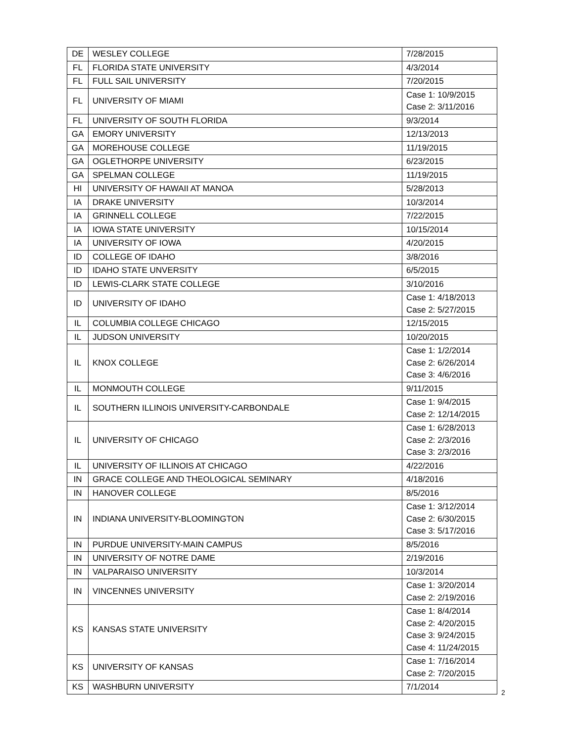| DE | WESLEY COLLEGE | 7/28/2015 |
| FL | FLORIDA STATE UNIVERSITY | 4/3/2014 |
| FL | FULL SAIL UNIVERSITY | 7/20/2015 |
| FL | UNIVERSITY OF MIAMI | Case 1: 10/9/2015 Case 2: 3/11/2016 |
| FL | UNIVERSITY OF SOUTH FLORIDA | 9/3/2014 |
| GA | EMORY UNIVERSITY | 12/13/2013 |
| GA | MOREHOUSE COLLEGE | 11/19/2015 |
| GA | OGLETHORPE UNIVERSITY | 6/23/2015 |
| GA | SPELMAN COLLEGE | 11/19/2015 |
| HI | UNIVERSITY OF HAWAII AT MANOA | 5/28/2013 |
| IA | DRAKE UNIVERSITY | 10/3/2014 |
| IA | GRINNELL COLLEGE | 7/22/2015 |
| IA | IOWA STATE UNIVERSITY | 10/15/2014 |
| IA | UNIVERSITY OF IOWA | 4/20/2015 |
| ID | COLLEGE OF IDAHO | 3/8/2016 |
| ID | IDAHO STATE UNVERSITY | 6/5/2015 |
| ID | LEWIS-CLARK STATE COLLEGE | 3/10/2016 |
| ID | UNIVERSITY OF IDAHO | Case 1: 4/18/2013 Case 2: 5/27/2015 |
| IL | COLUMBIA COLLEGE CHICAGO | 12/15/2015 |
| IL | JUDSON UNIVERSITY | 10/20/2015 |
| IL | KNOX COLLEGE | Case 1: 1/2/2014 Case 2: 6/26/2014 Case 3: 4/6/2016 |
| IL | MONMOUTH COLLEGE | 9/11/2015 |
| IL | SOUTHERN ILLINOIS UNIVERSITY-CARBONDALE | Case 1: 9/4/2015 Case 2: 12/14/2015 |
| IL | UNIVERSITY OF CHICAGO | Case 1: 6/28/2013 Case 2: 2/3/2016 Case 3: 2/3/2016 |
| IL | UNIVERSITY OF ILLINOIS AT CHICAGO | 4/22/2016 |
| IN | GRACE COLLEGE AND THEOLOGICAL SEMINARY | 4/18/2016 |
| IN | HANOVER COLLEGE | 8/5/2016 |
| IN | INDIANA UNIVERSITY-BLOOMINGTON | Case 1: 3/12/2014 Case 2: 6/30/2015 Case 3: 5/17/2016 |
| IN | PURDUE UNIVERSITY-MAIN CAMPUS | 8/5/2016 |
| IN | UNIVERSITY OF NOTRE DAME | 2/19/2016 |
| IN | VALPARAISO UNIVERSITY | 10/3/2014 |
| IN | VINCENNES UNIVERSITY | Case 1: 3/20/2014 Case 2: 2/19/2016 |
| KS | KANSAS STATE UNIVERSITY | Case 1: 8/4/2014 Case 2: 4/20/2015 Case 3: 9/24/2015 Case 4: 11/24/2015 |
| KS | UNIVERSITY OF KANSAS | Case 1: 7/16/2014 Case 2: 7/20/2015 |
| KS | WASHBURN UNIVERSITY | 7/1/2014 |
2